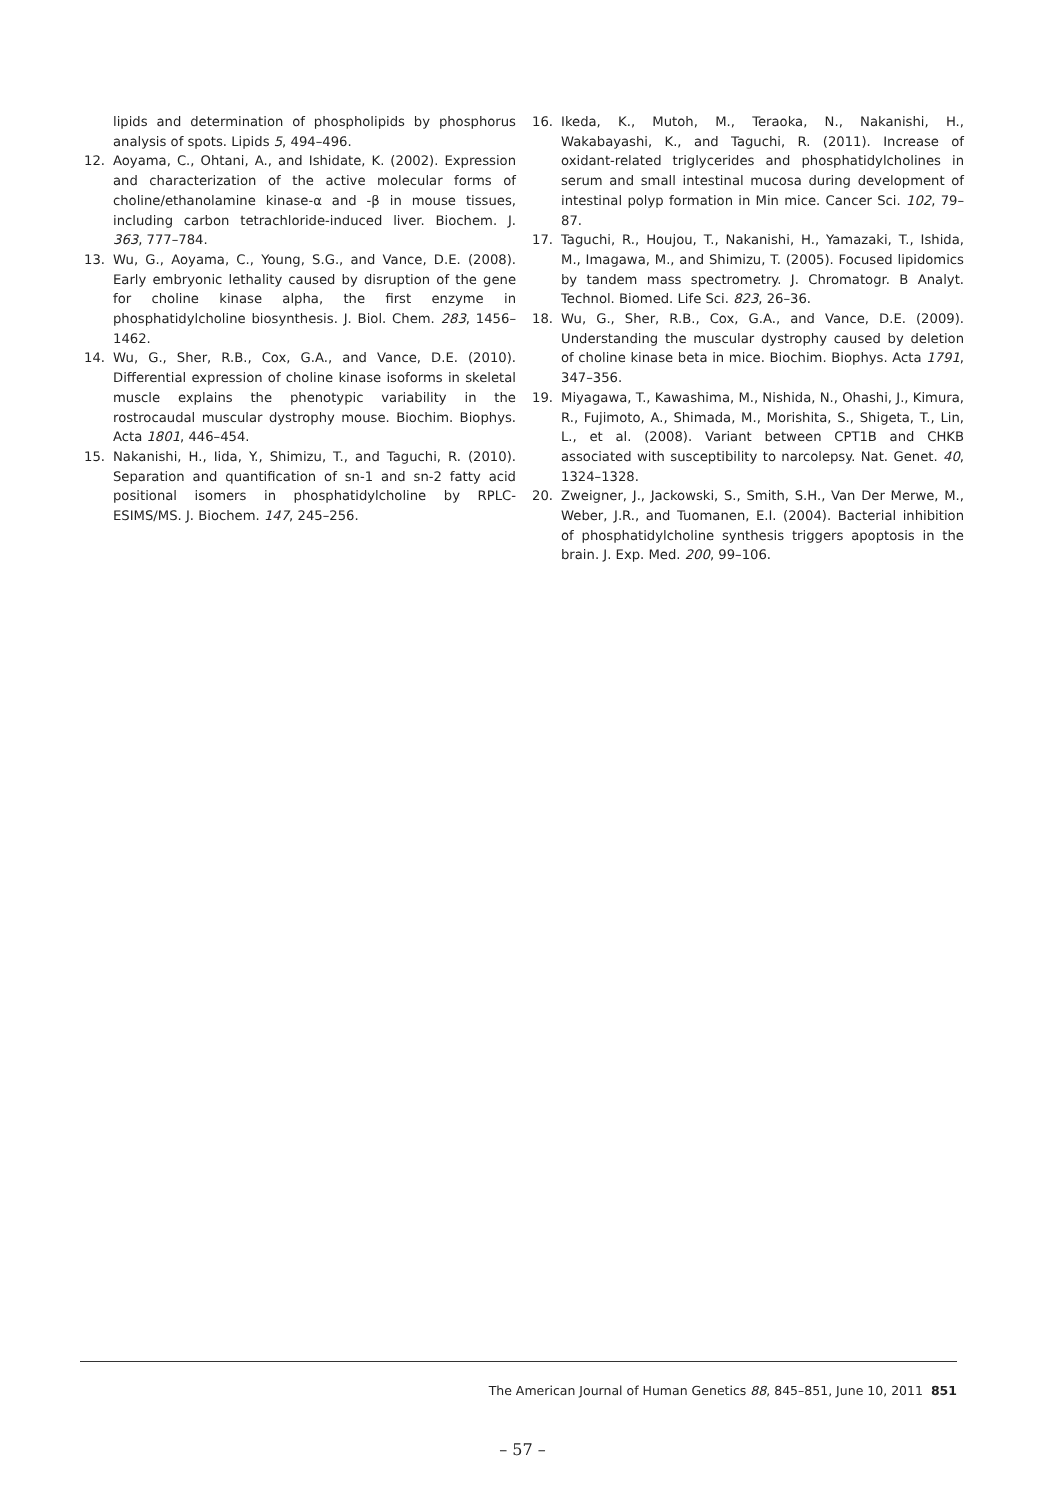lipids and determination of phospholipids by phosphorus analysis of spots. Lipids 5, 494–496.
12. Aoyama, C., Ohtani, A., and Ishidate, K. (2002). Expression and characterization of the active molecular forms of choline/ethanolamine kinase-α and -β in mouse tissues, including carbon tetrachloride-induced liver. Biochem. J. 363, 777–784.
13. Wu, G., Aoyama, C., Young, S.G., and Vance, D.E. (2008). Early embryonic lethality caused by disruption of the gene for choline kinase alpha, the first enzyme in phosphatidylcholine biosynthesis. J. Biol. Chem. 283, 1456–1462.
14. Wu, G., Sher, R.B., Cox, G.A., and Vance, D.E. (2010). Differential expression of choline kinase isoforms in skeletal muscle explains the phenotypic variability in the rostrocaudal muscular dystrophy mouse. Biochim. Biophys. Acta 1801, 446–454.
15. Nakanishi, H., Iida, Y., Shimizu, T., and Taguchi, R. (2010). Separation and quantification of sn-1 and sn-2 fatty acid positional isomers in phosphatidylcholine by RPLC-ESIMS/MS. J. Biochem. 147, 245–256.
16. Ikeda, K., Mutoh, M., Teraoka, N., Nakanishi, H., Wakabayashi, K., and Taguchi, R. (2011). Increase of oxidant-related triglycerides and phosphatidylcholines in serum and small intestinal mucosa during development of intestinal polyp formation in Min mice. Cancer Sci. 102, 79–87.
17. Taguchi, R., Houjou, T., Nakanishi, H., Yamazaki, T., Ishida, M., Imagawa, M., and Shimizu, T. (2005). Focused lipidomics by tandem mass spectrometry. J. Chromatogr. B Analyt. Technol. Biomed. Life Sci. 823, 26–36.
18. Wu, G., Sher, R.B., Cox, G.A., and Vance, D.E. (2009). Understanding the muscular dystrophy caused by deletion of choline kinase beta in mice. Biochim. Biophys. Acta 1791, 347–356.
19. Miyagawa, T., Kawashima, M., Nishida, N., Ohashi, J., Kimura, R., Fujimoto, A., Shimada, M., Morishita, S., Shigeta, T., Lin, L., et al. (2008). Variant between CPT1B and CHKB associated with susceptibility to narcolepsy. Nat. Genet. 40, 1324–1328.
20. Zweigner, J., Jackowski, S., Smith, S.H., Van Der Merwe, M., Weber, J.R., and Tuomanen, E.I. (2004). Bacterial inhibition of phosphatidylcholine synthesis triggers apoptosis in the brain. J. Exp. Med. 200, 99–106.
The American Journal of Human Genetics 88, 845–851, June 10, 2011 851
– 57 –